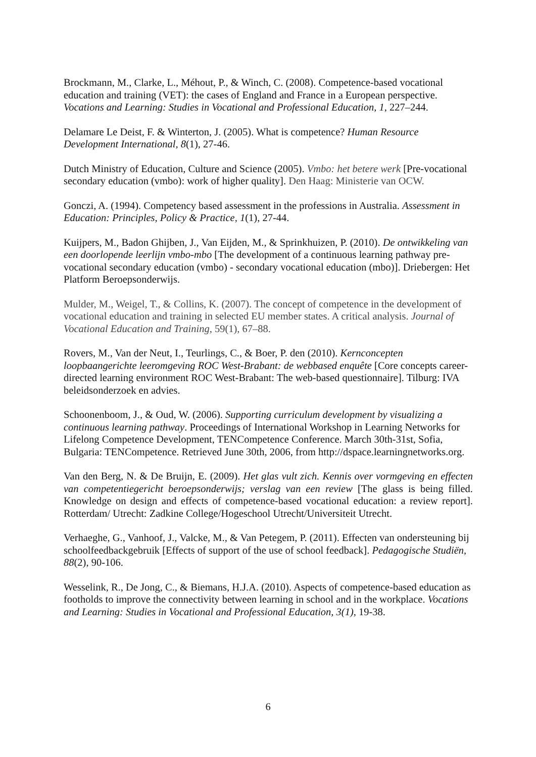Brockmann, M., Clarke, L., Méhout, P., & Winch, C. (2008). Competence-based vocational education and training (VET): the cases of England and France in a European perspective. Vocations and Learning: Studies in Vocational and Professional Education, 1, 227–244.
Delamare Le Deist, F. & Winterton, J. (2005). What is competence? Human Resource Development International, 8(1), 27-46.
Dutch Ministry of Education, Culture and Science (2005). Vmbo: het betere werk [Pre-vocational secondary education (vmbo): work of higher quality]. Den Haag: Ministerie van OCW.
Gonczi, A. (1994). Competency based assessment in the professions in Australia. Assessment in Education: Principles, Policy & Practice, 1(1), 27-44.
Kuijpers, M., Badon Ghijben, J., Van Eijden, M., & Sprinkhuizen, P. (2010). De ontwikkeling van een doorlopende leerlijn vmbo-mbo [The development of a continuous learning pathway pre-vocational secondary education (vmbo) - secondary vocational education (mbo)]. Driebergen: Het Platform Beroepsonderwijs.
Mulder, M., Weigel, T., & Collins, K. (2007). The concept of competence in the development of vocational education and training in selected EU member states. A critical analysis. Journal of Vocational Education and Training, 59(1), 67–88.
Rovers, M., Van der Neut, I., Teurlings, C., & Boer, P. den (2010). Kernconcepten loopbaangerichte leeromgeving ROC West-Brabant: de webbased enquête [Core concepts career-directed learning environment ROC West-Brabant: The web-based questionnaire]. Tilburg: IVA beleidsonderzoek en advies.
Schoonenboom, J., & Oud, W. (2006). Supporting curriculum development by visualizing a continuous learning pathway. Proceedings of International Workshop in Learning Networks for Lifelong Competence Development, TENCompetence Conference. March 30th-31st, Sofia, Bulgaria: TENCompetence. Retrieved June 30th, 2006, from http://dspace.learningnetworks.org.
Van den Berg, N. & De Bruijn, E. (2009). Het glas vult zich. Kennis over vormgeving en effecten van competentiegericht beroepsonderwijs; verslag van een review [The glass is being filled. Knowledge on design and effects of competence-based vocational education: a review report]. Rotterdam/ Utrecht: Zadkine College/Hogeschool Utrecht/Universiteit Utrecht.
Verhaeghe, G., Vanhoof, J., Valcke, M., & Van Petegem, P. (2011). Effecten van ondersteuning bij schoolfeedbackgebruik [Effects of support of the use of school feedback]. Pedagogische Studiën, 88(2), 90-106.
Wesselink, R., De Jong, C., & Biemans, H.J.A. (2010). Aspects of competence-based education as footholds to improve the connectivity between learning in school and in the workplace. Vocations and Learning: Studies in Vocational and Professional Education, 3(1), 19-38.
6